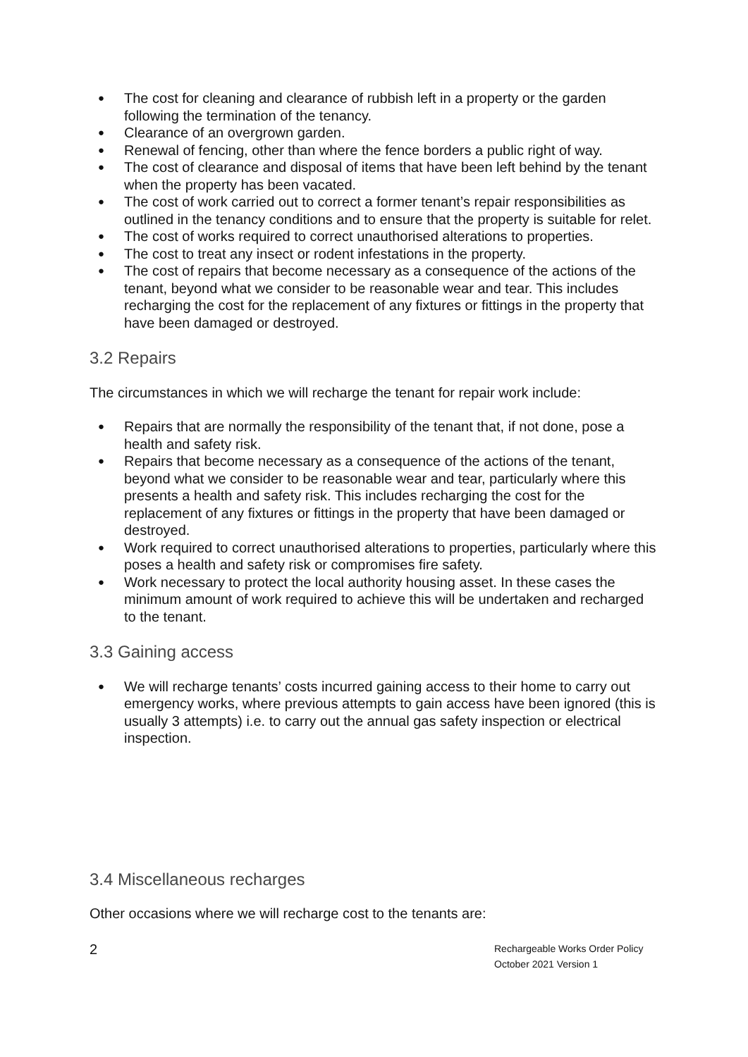● The cost for cleaning and clearance of rubbish left in a property or the garden following the termination of the tenancy.
● Clearance of an overgrown garden.
● Renewal of fencing, other than where the fence borders a public right of way.
● The cost of clearance and disposal of items that have been left behind by the tenant when the property has been vacated.
● The cost of work carried out to correct a former tenant’s repair responsibilities as outlined in the tenancy conditions and to ensure that the property is suitable for relet.
● The cost of works required to correct unauthorised alterations to properties.
● The cost to treat any insect or rodent infestations in the property.
● The cost of repairs that become necessary as a consequence of the actions of the tenant, beyond what we consider to be reasonable wear and tear. This includes recharging the cost for the replacement of any fixtures or fittings in the property that have been damaged or destroyed.
3.2 Repairs
The circumstances in which we will recharge the tenant for repair work include:
● Repairs that are normally the responsibility of the tenant that, if not done, pose a health and safety risk.
● Repairs that become necessary as a consequence of the actions of the tenant, beyond what we consider to be reasonable wear and tear, particularly where this presents a health and safety risk. This includes recharging the cost for the replacement of any fixtures or fittings in the property that have been damaged or destroyed.
● Work required to correct unauthorised alterations to properties, particularly where this poses a health and safety risk or compromises fire safety.
● Work necessary to protect the local authority housing asset. In these cases the minimum amount of work required to achieve this will be undertaken and recharged to the tenant.
3.3 Gaining access
● We will recharge tenants’ costs incurred gaining access to their home to carry out emergency works, where previous attempts to gain access have been ignored (this is usually 3 attempts) i.e. to carry out the annual gas safety inspection or electrical inspection.
3.4 Miscellaneous recharges
Other occasions where we will recharge cost to the tenants are:
2
Rechargeable Works Order Policy
October 2021 Version 1